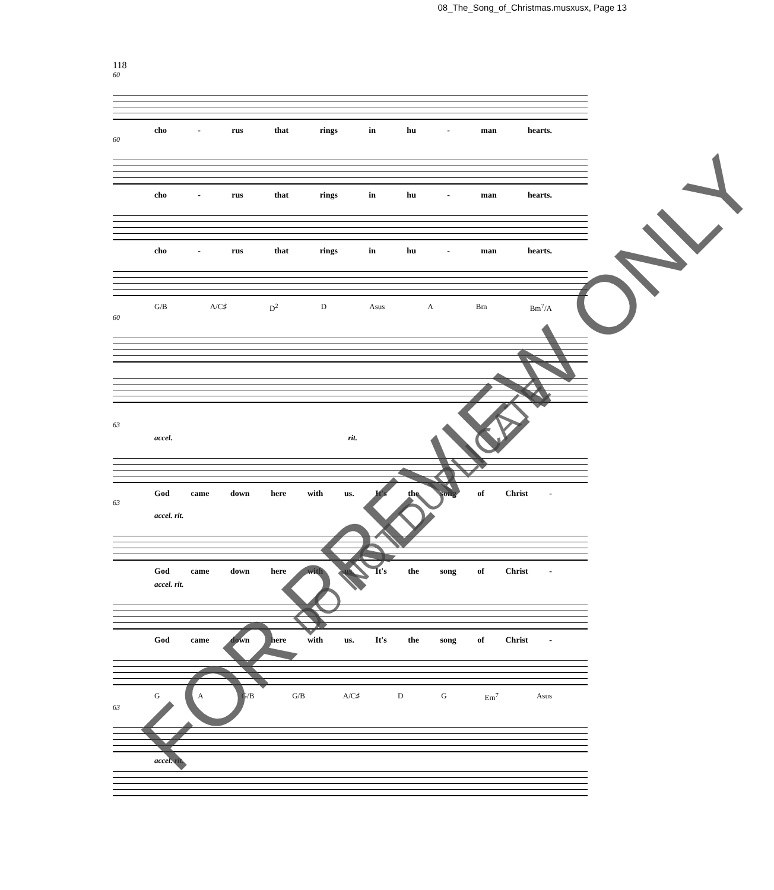08_The_Song_of_Christmas.musxusx, Page 13
118
60
cho - rus that rings in hu - man hearts.
60
cho - rus that rings in hu - man hearts.
cho - rus that rings in hu - man hearts.
G/B A/C♯ D<sup>2</sup> D Asus A Bm Bm<sup>7</sup>/A
60
63
accel. rit.
God came down here with us. It's the song of Christ -
63
accel. rit.
God came down here with us. It's the song of Christ -
accel. rit.
God came down here with us. It's the song of Christ -
G A G/B G/B A/C♯ D G Em<sup>7</sup> Asus
63
accel. rit.
FOR PREVIEW ONLY DO NOT DUPLICATE